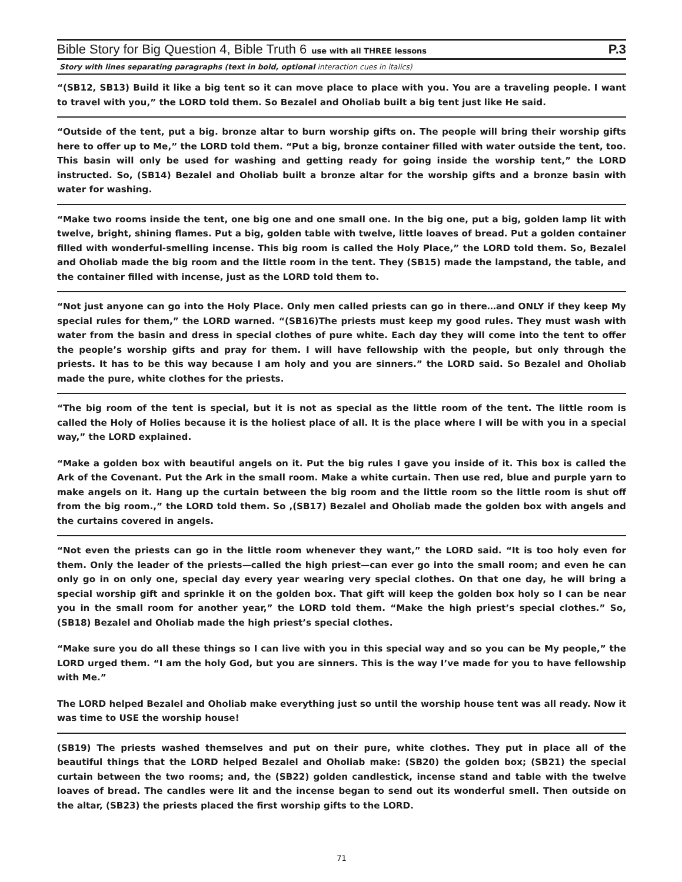Bible Story for Big Question 4, Bible Truth 6 use with all THREE lessons P.3
Story with lines separating paragraphs (text in bold, optional interaction cues in italics)
“(SB12, SB13) Build it like a big tent so it can move place to place with you. You are a traveling people. I want to travel with you,” the LORD told them. So Bezalel and Oholiab built a big tent just like He said.
“Outside of the tent, put a big. bronze altar to burn worship gifts on. The people will bring their worship gifts here to offer up to Me,” the LORD told them. “Put a big, bronze container filled with water outside the tent, too. This basin will only be used for washing and getting ready for going inside the worship tent,” the LORD instructed. So, (SB14) Bezalel and Oholiab built a bronze altar for the worship gifts and a bronze basin with water for washing.
“Make two rooms inside the tent, one big one and one small one. In the big one, put a big, golden lamp lit with twelve, bright, shining flames. Put a big, golden table with twelve, little loaves of bread. Put a golden container filled with wonderful-smelling incense. This big room is called the Holy Place,” the LORD told them. So, Bezalel and Oholiab made the big room and the little room in the tent. They (SB15) made the lampstand, the table, and the container filled with incense, just as the LORD told them to.
“Not just anyone can go into the Holy Place. Only men called priests can go in there…and ONLY if they keep My special rules for them,” the LORD warned. “(SB16)The priests must keep my good rules. They must wash with water from the basin and dress in special clothes of pure white. Each day they will come into the tent to offer the people’s worship gifts and pray for them. I will have fellowship with the people, but only through the priests. It has to be this way because I am holy and you are sinners.” the LORD said. So Bezalel and Oholiab made the pure, white clothes for the priests.
“The big room of the tent is special, but it is not as special as the little room of the tent. The little room is called the Holy of Holies because it is the holiest place of all. It is the place where I will be with you in a special way,” the LORD explained.
“Make a golden box with beautiful angels on it. Put the big rules I gave you inside of it. This box is called the Ark of the Covenant. Put the Ark in the small room. Make a white curtain. Then use red, blue and purple yarn to make angels on it. Hang up the curtain between the big room and the little room so the little room is shut off from the big room.,” the LORD told them. So ,(SB17) Bezalel and Oholiab made the golden box with angels and the curtains covered in angels.
“Not even the priests can go in the little room whenever they want,” the LORD said. “It is too holy even for them. Only the leader of the priests—called the high priest—can ever go into the small room; and even he can only go in on only one, special day every year wearing very special clothes. On that one day, he will bring a special worship gift and sprinkle it on the golden box. That gift will keep the golden box holy so I can be near you in the small room for another year,” the LORD told them. “Make the high priest’s special clothes.” So, (SB18) Bezalel and Oholiab made the high priest’s special clothes.
“Make sure you do all these things so I can live with you in this special way and so you can be My people,” the LORD urged them. “I am the holy God, but you are sinners. This is the way I’ve made for you to have fellowship with Me.”
The LORD helped Bezalel and Oholiab make everything just so until the worship house tent was all ready. Now it was time to USE the worship house!
(SB19) The priests washed themselves and put on their pure, white clothes. They put in place all of the beautiful things that the LORD helped Bezalel and Oholiab make: (SB20) the golden box; (SB21) the special curtain between the two rooms; and, the (SB22) golden candlestick, incense stand and table with the twelve loaves of bread. The candles were lit and the incense began to send out its wonderful smell. Then outside on the altar, (SB23) the priests placed the first worship gifts to the LORD.
71